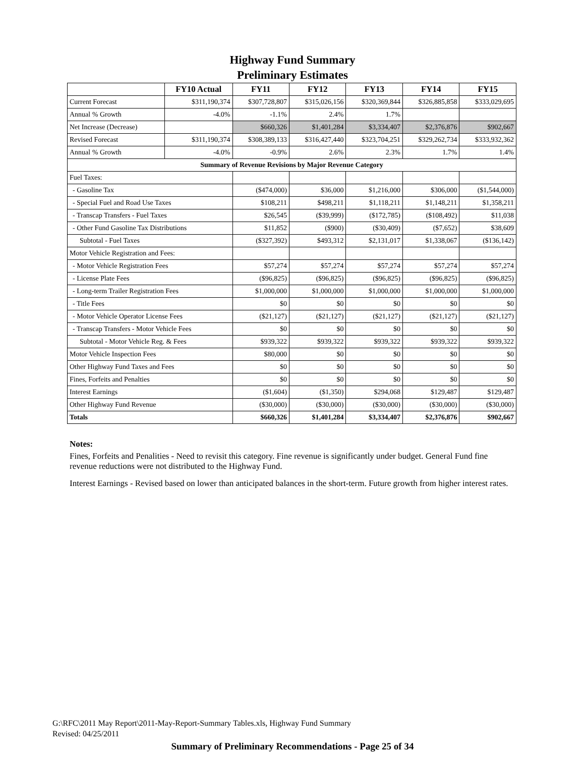Highway Fund Summary
Preliminary Estimates
| | FY10 Actual | FY11 | FY12 | FY13 | FY14 | FY15 |
| --- | --- | --- | --- | --- | --- | --- |
| Current Forecast | $311,190,374 | $307,728,807 | $315,026,156 | $320,369,844 | $326,885,858 | $333,029,695 |
| Annual % Growth | -4.0% | -1.1% | 2.4% | 1.7% | | |
| Net Increase (Decrease) | | $660,326 | $1,401,284 | $3,334,407 | $2,376,876 | $902,667 |
| Revised Forecast | $311,190,374 | $308,389,133 | $316,427,440 | $323,704,251 | $329,262,734 | $333,932,362 |
| Annual % Growth | -4.0% | -0.9% | 2.6% | 2.3% | 1.7% | 1.4% |
| Summary of Revenue Revisions by Major Revenue Category | | | | | | |
| Fuel Taxes: | | | | | | |
| - Gasoline Tax | | ($474,000) | $36,000 | $1,216,000 | $306,000 | ($1,544,000) |
| - Special Fuel and Road Use Taxes | | $108,211 | $498,211 | $1,118,211 | $1,148,211 | $1,358,211 |
| - Transcap Transfers - Fuel Taxes | | $26,545 | ($39,999) | ($172,785) | ($108,492) | $11,038 |
| - Other Fund Gasoline Tax Distributions | | $11,852 | ($900) | ($30,409) | ($7,652) | $38,609 |
| Subtotal - Fuel Taxes | | ($327,392) | $493,312 | $2,131,017 | $1,338,067 | ($136,142) |
| Motor Vehicle Registration and Fees: | | | | | | |
| - Motor Vehicle Registration Fees | | $57,274 | $57,274 | $57,274 | $57,274 | $57,274 |
| - License Plate Fees | | ($96,825) | ($96,825) | ($96,825) | ($96,825) | ($96,825) |
| - Long-term Trailer Registration Fees | | $1,000,000 | $1,000,000 | $1,000,000 | $1,000,000 | $1,000,000 |
| - Title Fees | | $0 | $0 | $0 | $0 | $0 |
| - Motor Vehicle Operator License Fees | | ($21,127) | ($21,127) | ($21,127) | ($21,127) | ($21,127) |
| - Transcap Transfers - Motor Vehicle Fees | | $0 | $0 | $0 | $0 | $0 |
| Subtotal - Motor Vehicle Reg. & Fees | | $939,322 | $939,322 | $939,322 | $939,322 | $939,322 |
| Motor Vehicle Inspection Fees | | $80,000 | $0 | $0 | $0 | $0 |
| Other Highway Fund Taxes and Fees | | $0 | $0 | $0 | $0 | $0 |
| Fines, Forfeits and Penalties | | $0 | $0 | $0 | $0 | $0 |
| Interest Earnings | | ($1,604) | ($1,350) | $294,068 | $129,487 | $129,487 |
| Other Highway Fund Revenue | | ($30,000) | ($30,000) | ($30,000) | ($30,000) | ($30,000) |
| Totals | | $660,326 | $1,401,284 | $3,334,407 | $2,376,876 | $902,667 |
Notes:
Fines, Forfeits and Penalities - Need to revisit this category. Fine revenue is significantly under budget. General Fund fine revenue reductions were not distributed to the Highway Fund.
Interest Earnings - Revised based on lower than anticipated balances in the short-term. Future growth from higher interest rates.
G:\RFC\2011 May Report\2011-May-Report-Summary Tables.xls, Highway Fund Summary
Revised: 04/25/2011
Summary of Preliminary Recommendations - Page 25 of 34